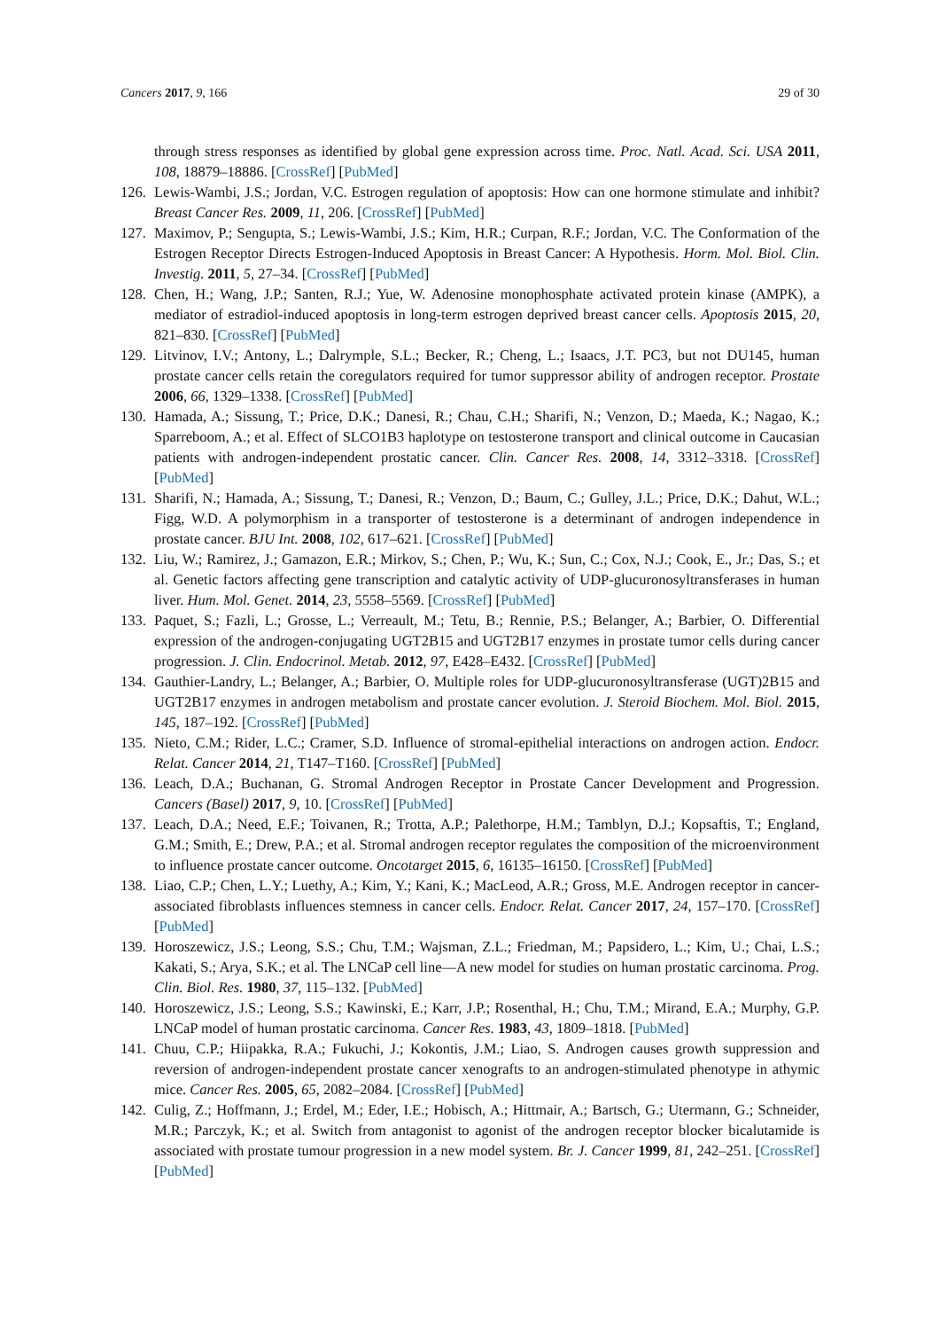Cancers 2017, 9, 166 29 of 30
through stress responses as identified by global gene expression across time. Proc. Natl. Acad. Sci. USA 2011, 108, 18879–18886. [CrossRef] [PubMed]
126.
Lewis-Wambi, J.S.; Jordan, V.C. Estrogen regulation of apoptosis: How can one hormone stimulate and inhibit? Breast Cancer Res. 2009, 11, 206. [CrossRef] [PubMed]
127.
Maximov, P.; Sengupta, S.; Lewis-Wambi, J.S.; Kim, H.R.; Curpan, R.F.; Jordan, V.C. The Conformation of the Estrogen Receptor Directs Estrogen-Induced Apoptosis in Breast Cancer: A Hypothesis. Horm. Mol. Biol. Clin. Investig. 2011, 5, 27–34. [CrossRef] [PubMed]
128.
Chen, H.; Wang, J.P.; Santen, R.J.; Yue, W. Adenosine monophosphate activated protein kinase (AMPK), a mediator of estradiol-induced apoptosis in long-term estrogen deprived breast cancer cells. Apoptosis 2015, 20, 821–830. [CrossRef] [PubMed]
129.
Litvinov, I.V.; Antony, L.; Dalrymple, S.L.; Becker, R.; Cheng, L.; Isaacs, J.T. PC3, but not DU145, human prostate cancer cells retain the coregulators required for tumor suppressor ability of androgen receptor. Prostate 2006, 66, 1329–1338. [CrossRef] [PubMed]
130.
Hamada, A.; Sissung, T.; Price, D.K.; Danesi, R.; Chau, C.H.; Sharifi, N.; Venzon, D.; Maeda, K.; Nagao, K.; Sparreboom, A.; et al. Effect of SLCO1B3 haplotype on testosterone transport and clinical outcome in Caucasian patients with androgen-independent prostatic cancer. Clin. Cancer Res. 2008, 14, 3312–3318. [CrossRef] [PubMed]
131.
Sharifi, N.; Hamada, A.; Sissung, T.; Danesi, R.; Venzon, D.; Baum, C.; Gulley, J.L.; Price, D.K.; Dahut, W.L.; Figg, W.D. A polymorphism in a transporter of testosterone is a determinant of androgen independence in prostate cancer. BJU Int. 2008, 102, 617–621. [CrossRef] [PubMed]
132.
Liu, W.; Ramirez, J.; Gamazon, E.R.; Mirkov, S.; Chen, P.; Wu, K.; Sun, C.; Cox, N.J.; Cook, E., Jr.; Das, S.; et al. Genetic factors affecting gene transcription and catalytic activity of UDP-glucuronosyltransferases in human liver. Hum. Mol. Genet. 2014, 23, 5558–5569. [CrossRef] [PubMed]
133.
Paquet, S.; Fazli, L.; Grosse, L.; Verreault, M.; Tetu, B.; Rennie, P.S.; Belanger, A.; Barbier, O. Differential expression of the androgen-conjugating UGT2B15 and UGT2B17 enzymes in prostate tumor cells during cancer progression. J. Clin. Endocrinol. Metab. 2012, 97, E428–E432. [CrossRef] [PubMed]
134.
Gauthier-Landry, L.; Belanger, A.; Barbier, O. Multiple roles for UDP-glucuronosyltransferase (UGT)2B15 and UGT2B17 enzymes in androgen metabolism and prostate cancer evolution. J. Steroid Biochem. Mol. Biol. 2015, 145, 187–192. [CrossRef] [PubMed]
135.
Nieto, C.M.; Rider, L.C.; Cramer, S.D. Influence of stromal-epithelial interactions on androgen action. Endocr. Relat. Cancer 2014, 21, T147–T160. [CrossRef] [PubMed]
136.
Leach, D.A.; Buchanan, G. Stromal Androgen Receptor in Prostate Cancer Development and Progression. Cancers (Basel) 2017, 9, 10. [CrossRef] [PubMed]
137.
Leach, D.A.; Need, E.F.; Toivanen, R.; Trotta, A.P.; Palethorpe, H.M.; Tamblyn, D.J.; Kopsaftis, T.; England, G.M.; Smith, E.; Drew, P.A.; et al. Stromal androgen receptor regulates the composition of the microenvironment to influence prostate cancer outcome. Oncotarget 2015, 6, 16135–16150. [CrossRef] [PubMed]
138.
Liao, C.P.; Chen, L.Y.; Luethy, A.; Kim, Y.; Kani, K.; MacLeod, A.R.; Gross, M.E. Androgen receptor in cancer-associated fibroblasts influences stemness in cancer cells. Endocr. Relat. Cancer 2017, 24, 157–170. [CrossRef] [PubMed]
139.
Horoszewicz, J.S.; Leong, S.S.; Chu, T.M.; Wajsman, Z.L.; Friedman, M.; Papsidero, L.; Kim, U.; Chai, L.S.; Kakati, S.; Arya, S.K.; et al. The LNCaP cell line—A new model for studies on human prostatic carcinoma. Prog. Clin. Biol. Res. 1980, 37, 115–132. [PubMed]
140.
Horoszewicz, J.S.; Leong, S.S.; Kawinski, E.; Karr, J.P.; Rosenthal, H.; Chu, T.M.; Mirand, E.A.; Murphy, G.P. LNCaP model of human prostatic carcinoma. Cancer Res. 1983, 43, 1809–1818. [PubMed]
141.
Chuu, C.P.; Hiipakka, R.A.; Fukuchi, J.; Kokontis, J.M.; Liao, S. Androgen causes growth suppression and reversion of androgen-independent prostate cancer xenografts to an androgen-stimulated phenotype in athymic mice. Cancer Res. 2005, 65, 2082–2084. [CrossRef] [PubMed]
142.
Culig, Z.; Hoffmann, J.; Erdel, M.; Eder, I.E.; Hobisch, A.; Hittmair, A.; Bartsch, G.; Utermann, G.; Schneider, M.R.; Parczyk, K.; et al. Switch from antagonist to agonist of the androgen receptor blocker bicalutamide is associated with prostate tumour progression in a new model system. Br. J. Cancer 1999, 81, 242–251. [CrossRef] [PubMed]